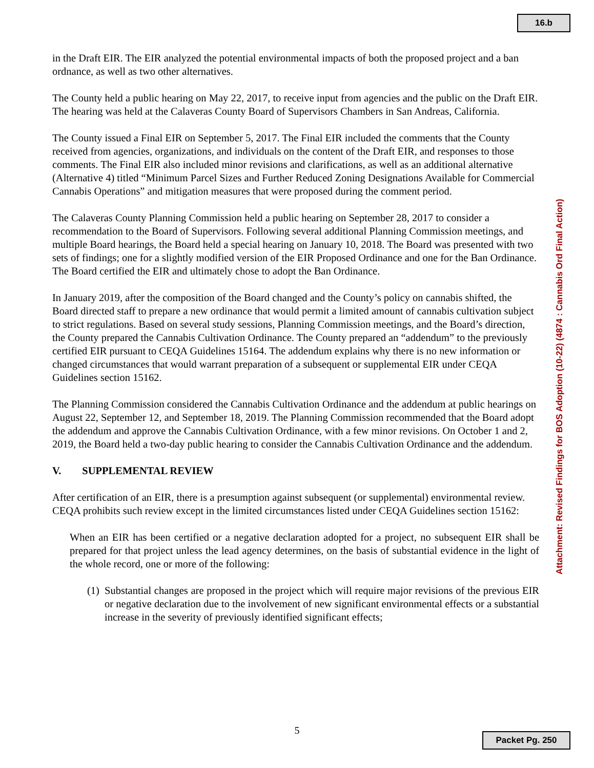16.b
in the Draft EIR. The EIR analyzed the potential environmental impacts of both the proposed project and a ban ordnance, as well as two other alternatives.
The County held a public hearing on May 22, 2017, to receive input from agencies and the public on the Draft EIR. The hearing was held at the Calaveras County Board of Supervisors Chambers in San Andreas, California.
The County issued a Final EIR on September 5, 2017. The Final EIR included the comments that the County received from agencies, organizations, and individuals on the content of the Draft EIR, and responses to those comments. The Final EIR also included minor revisions and clarifications, as well as an additional alternative (Alternative 4) titled “Minimum Parcel Sizes and Further Reduced Zoning Designations Available for Commercial Cannabis Operations” and mitigation measures that were proposed during the comment period.
The Calaveras County Planning Commission held a public hearing on September 28, 2017 to consider a recommendation to the Board of Supervisors. Following several additional Planning Commission meetings, and multiple Board hearings, the Board held a special hearing on January 10, 2018. The Board was presented with two sets of findings; one for a slightly modified version of the EIR Proposed Ordinance and one for the Ban Ordinance. The Board certified the EIR and ultimately chose to adopt the Ban Ordinance.
In January 2019, after the composition of the Board changed and the County’s policy on cannabis shifted, the Board directed staff to prepare a new ordinance that would permit a limited amount of cannabis cultivation subject to strict regulations. Based on several study sessions, Planning Commission meetings, and the Board’s direction, the County prepared the Cannabis Cultivation Ordinance. The County prepared an “addendum” to the previously certified EIR pursuant to CEQA Guidelines 15164. The addendum explains why there is no new information or changed circumstances that would warrant preparation of a subsequent or supplemental EIR under CEQA Guidelines section 15162.
The Planning Commission considered the Cannabis Cultivation Ordinance and the addendum at public hearings on August 22, September 12, and September 18, 2019. The Planning Commission recommended that the Board adopt the addendum and approve the Cannabis Cultivation Ordinance, with a few minor revisions. On October 1 and 2, 2019, the Board held a two-day public hearing to consider the Cannabis Cultivation Ordinance and the addendum.
V. SUPPLEMENTAL REVIEW
After certification of an EIR, there is a presumption against subsequent (or supplemental) environmental review. CEQA prohibits such review except in the limited circumstances listed under CEQA Guidelines section 15162:
When an EIR has been certified or a negative declaration adopted for a project, no subsequent EIR shall be prepared for that project unless the lead agency determines, on the basis of substantial evidence in the light of the whole record, one or more of the following:
(1)
Substantial changes are proposed in the project which will require major revisions of the previous EIR or negative declaration due to the involvement of new significant environmental effects or a substantial increase in the severity of previously identified significant effects;
Attachment: Revised Findings for BOS Adoption (10-22) (4874 : Cannabis Ord Final Action)
5 Packet Pg. 250